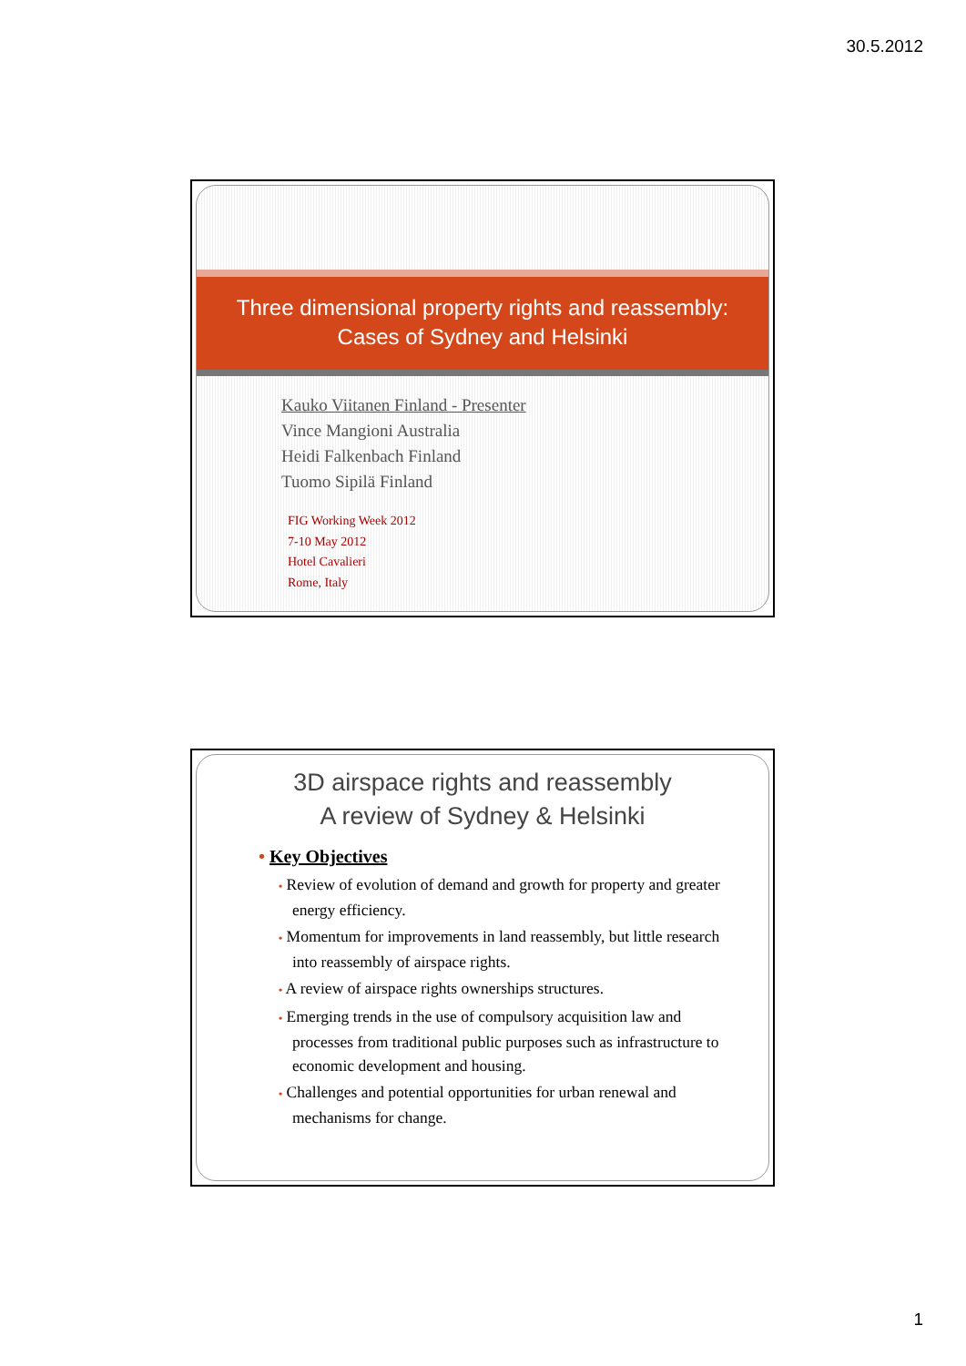30.5.2012
Three dimensional property rights and reassembly:
Cases of Sydney and Helsinki
Kauko Viitanen Finland - Presenter
Vince Mangioni Australia
Heidi Falkenbach Finland
Tuomo Sipilä Finland
FIG Working Week 2012
7-10 May 2012
Hotel Cavalieri
Rome, Italy
3D airspace rights and reassembly
A review of Sydney & Helsinki
• Key Objectives
• Review of evolution of demand and growth for property and greater energy efficiency.
• Momentum for improvements in land reassembly, but little research into reassembly of airspace rights.
• A review of airspace rights ownerships structures.
• Emerging trends in the use of compulsory acquisition law and processes from traditional public purposes such as infrastructure to economic development and housing.
• Challenges and potential opportunities for urban renewal and mechanisms for change.
1